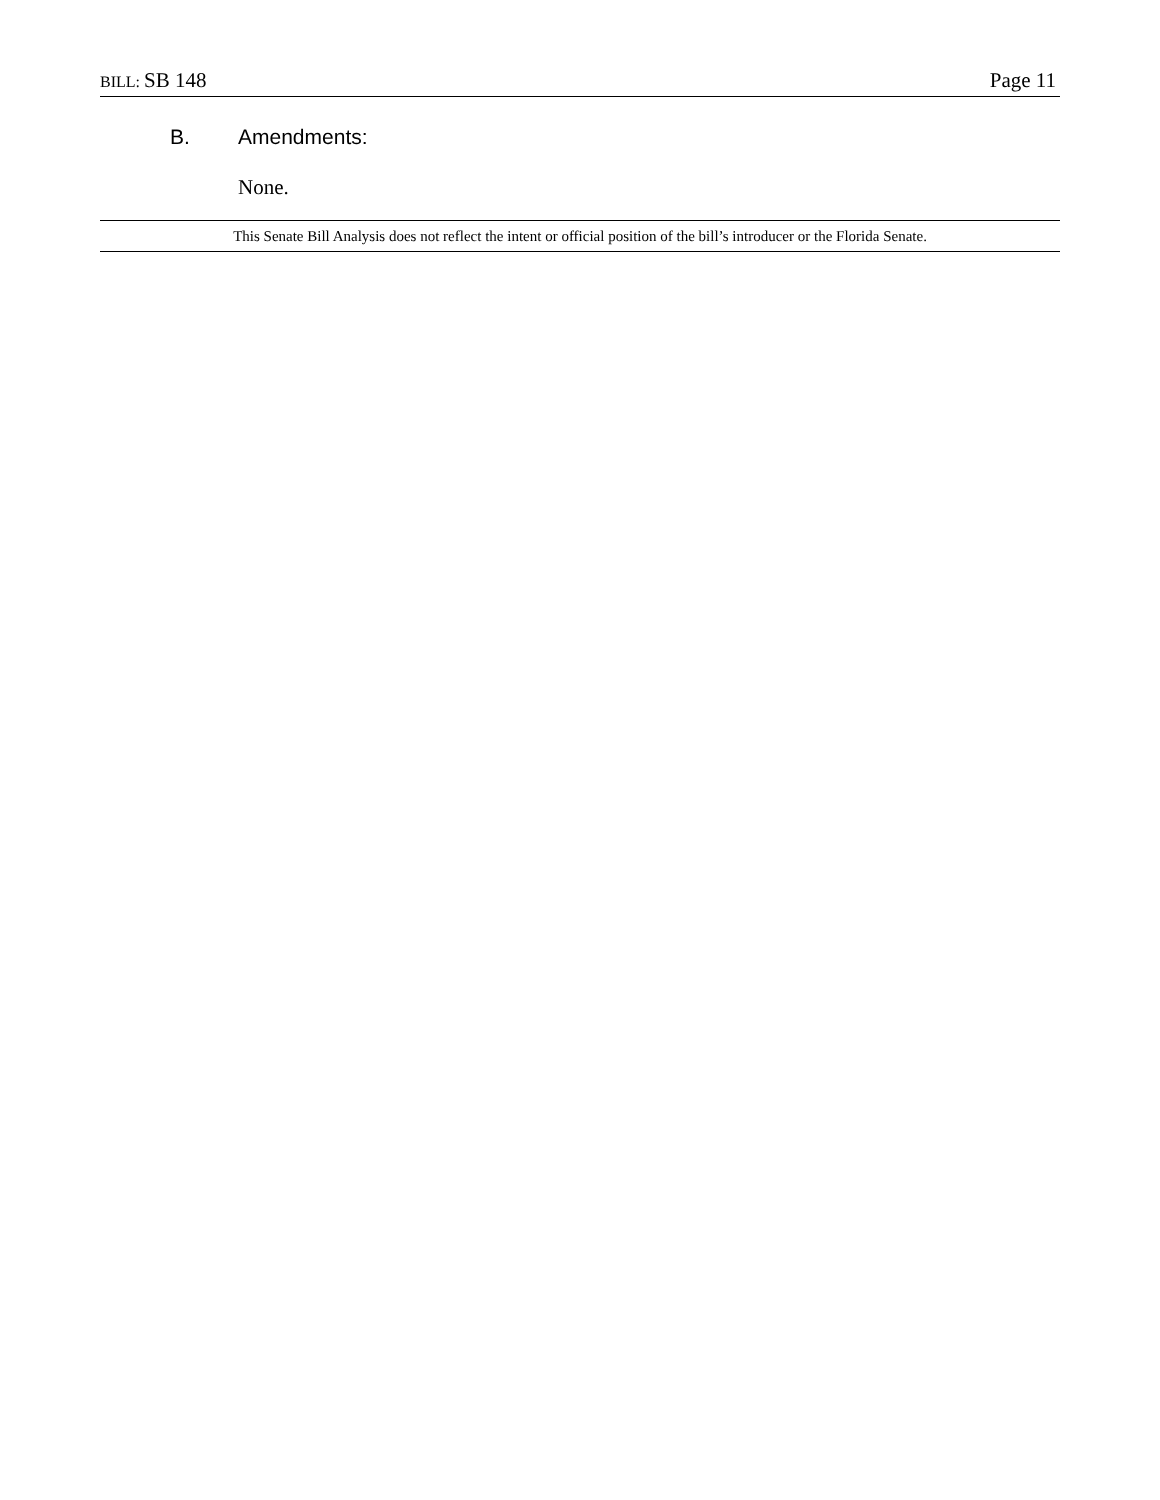BILL: SB 148
Page 11
B. Amendments:
None.
This Senate Bill Analysis does not reflect the intent or official position of the bill’s introducer or the Florida Senate.